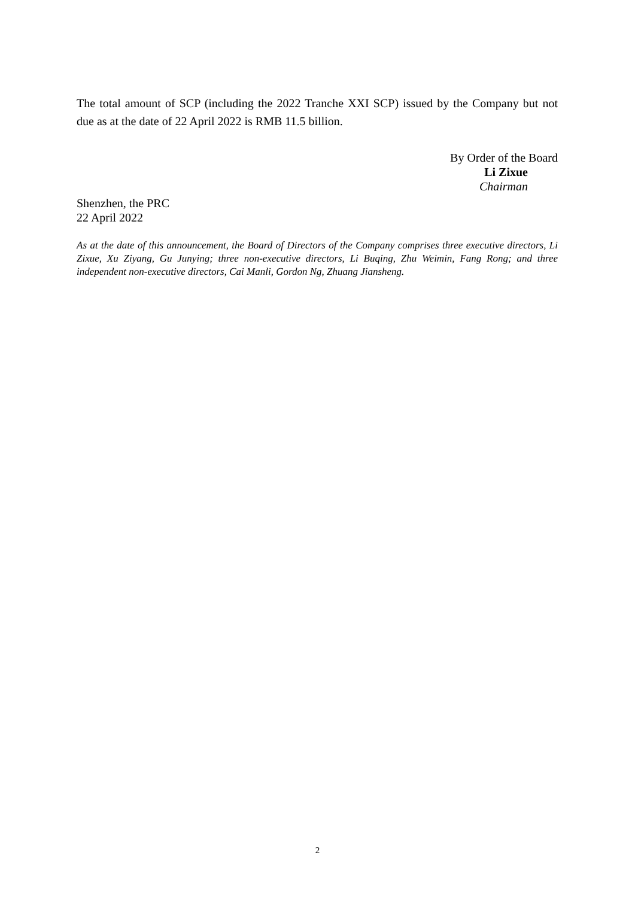The total amount of SCP (including the 2022 Tranche XXI SCP) issued by the Company but not due as at the date of 22 April 2022 is RMB 11.5 billion.
By Order of the Board
Li Zixue
Chairman
Shenzhen, the PRC
22 April 2022
As at the date of this announcement, the Board of Directors of the Company comprises three executive directors, Li Zixue, Xu Ziyang, Gu Junying; three non-executive directors, Li Buqing, Zhu Weimin, Fang Rong; and three independent non-executive directors, Cai Manli, Gordon Ng, Zhuang Jiansheng.
2